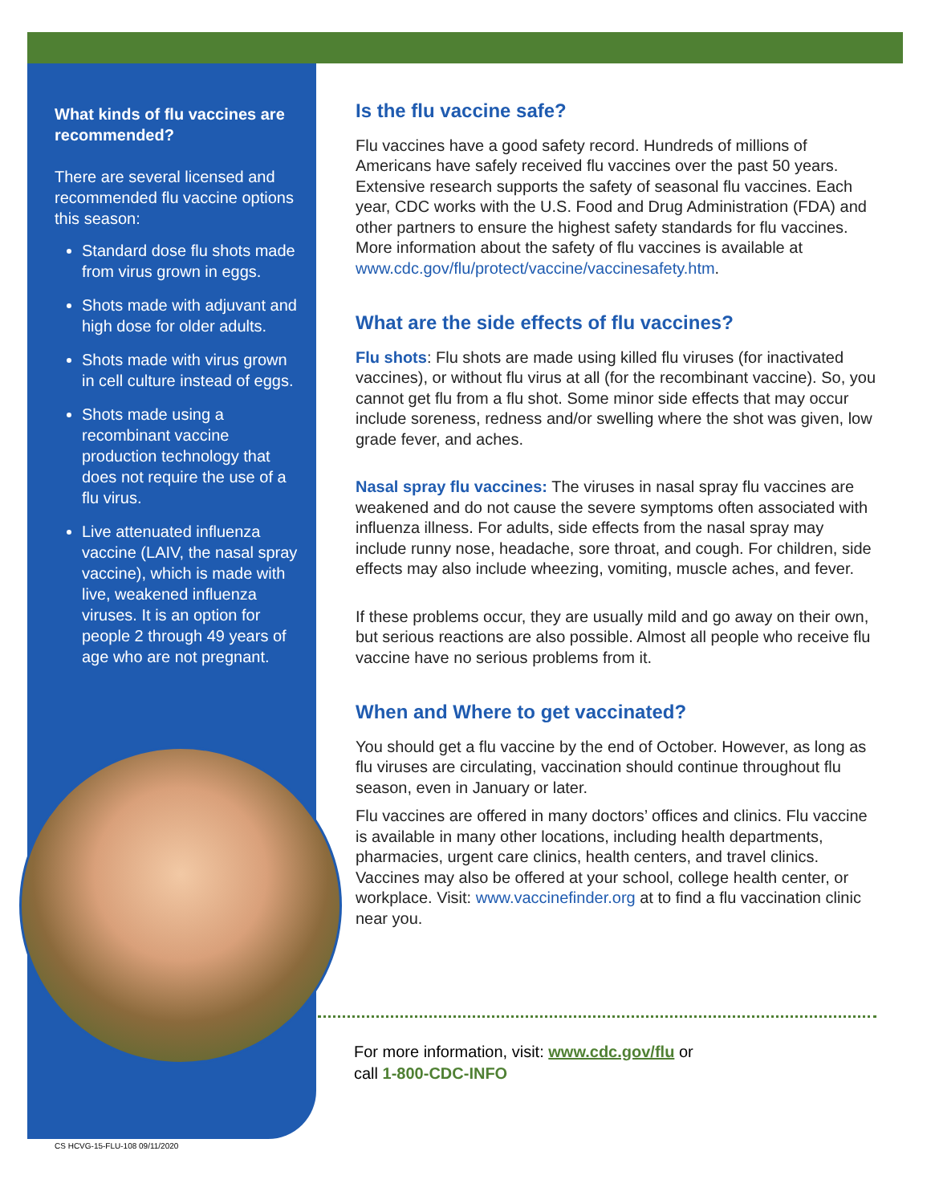What kinds of flu vaccines are recommended?
There are several licensed and recommended flu vaccine options this season:
Standard dose flu shots made from virus grown in eggs.
Shots made with adjuvant and high dose for older adults.
Shots made with virus grown in cell culture instead of eggs.
Shots made using a recombinant vaccine production technology that does not require the use of a flu virus.
Live attenuated influenza vaccine (LAIV, the nasal spray vaccine), which is made with live, weakened influenza viruses. It is an option for people 2 through 49 years of age who are not pregnant.
Is the flu vaccine safe?
Flu vaccines have a good safety record. Hundreds of millions of Americans have safely received flu vaccines over the past 50 years. Extensive research supports the safety of seasonal flu vaccines. Each year, CDC works with the U.S. Food and Drug Administration (FDA) and other partners to ensure the highest safety standards for flu vaccines. More information about the safety of flu vaccines is available at www.cdc.gov/flu/protect/vaccine/vaccinesafety.htm.
What are the side effects of flu vaccines?
Flu shots: Flu shots are made using killed flu viruses (for inactivated vaccines), or without flu virus at all (for the recombinant vaccine). So, you cannot get flu from a flu shot. Some minor side effects that may occur include soreness, redness and/or swelling where the shot was given, low grade fever, and aches.
Nasal spray flu vaccines: The viruses in nasal spray flu vaccines are weakened and do not cause the severe symptoms often associated with influenza illness. For adults, side effects from the nasal spray may include runny nose, headache, sore throat, and cough. For children, side effects may also include wheezing, vomiting, muscle aches, and fever.
If these problems occur, they are usually mild and go away on their own, but serious reactions are also possible. Almost all people who receive flu vaccine have no serious problems from it.
When and Where to get vaccinated?
You should get a flu vaccine by the end of October. However, as long as flu viruses are circulating, vaccination should continue throughout flu season, even in January or later.
Flu vaccines are offered in many doctors’ offices and clinics. Flu vaccine is available in many other locations, including health departments, pharmacies, urgent care clinics, health centers, and travel clinics. Vaccines may also be offered at your school, college health center, or workplace. Visit: www.vaccinefinder.org at to find a flu vaccination clinic near you.
For more information, visit: www.cdc.gov/flu or
call 1-800-CDC-INFO
CS HCVG-15-FLU-108 09/11/2020